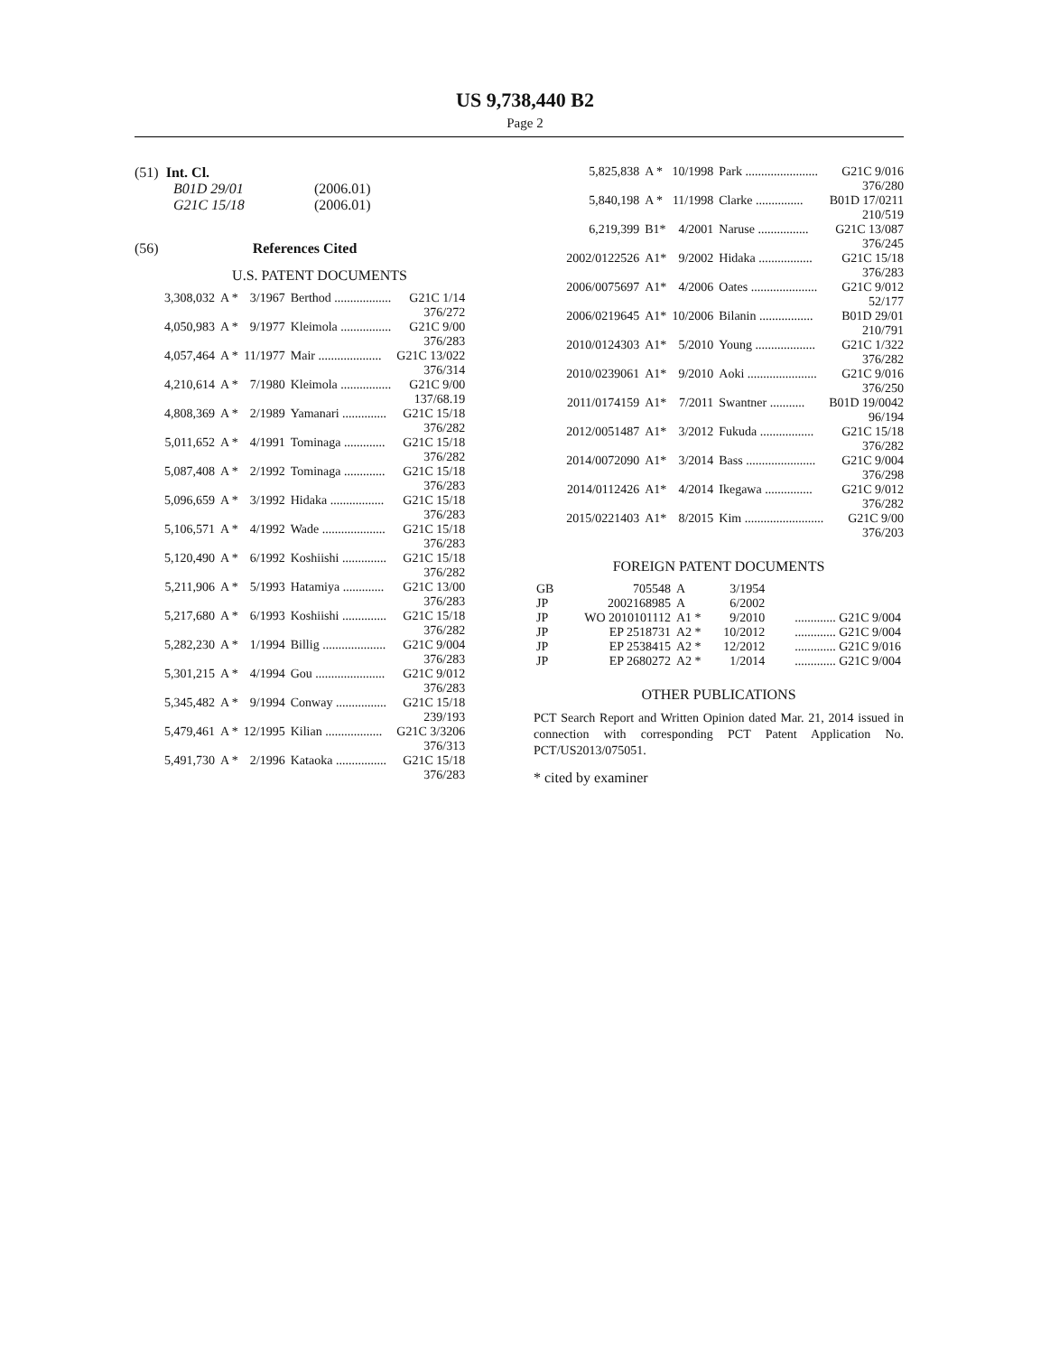US 9,738,440 B2
Page 2
(51) Int. Cl.
| B01D 29/01 | (2006.01) |
| G21C 15/18 | (2006.01) |
(56) References Cited
U.S. PATENT DOCUMENTS
| 3,308,032 | A * | 3/1967 | Berthod .................. | G21C 1/14 376/272 |
| 4,050,983 | A * | 9/1977 | Kleimola ................ | G21C 9/00 376/283 |
| 4,057,464 | A * | 11/1977 | Mair .................... | G21C 13/022 376/314 |
| 4,210,614 | A * | 7/1980 | Kleimola ................ | G21C 9/00 137/68.19 |
| 4,808,369 | A * | 2/1989 | Yamanari .............. | G21C 15/18 376/282 |
| 5,011,652 | A * | 4/1991 | Tominaga ............. | G21C 15/18 376/282 |
| 5,087,408 | A * | 2/1992 | Tominaga ............. | G21C 15/18 376/283 |
| 5,096,659 | A * | 3/1992 | Hidaka ................. | G21C 15/18 376/283 |
| 5,106,571 | A * | 4/1992 | Wade .................... | G21C 15/18 376/283 |
| 5,120,490 | A * | 6/1992 | Koshiishi .............. | G21C 15/18 376/282 |
| 5,211,906 | A * | 5/1993 | Hatamiya ............. | G21C 13/00 376/283 |
| 5,217,680 | A * | 6/1993 | Koshiishi .............. | G21C 15/18 376/282 |
| 5,282,230 | A * | 1/1994 | Billig .................... | G21C 9/004 376/283 |
| 5,301,215 | A * | 4/1994 | Gou ...................... | G21C 9/012 376/283 |
| 5,345,482 | A * | 9/1994 | Conway ................ | G21C 15/18 239/193 |
| 5,479,461 | A * | 12/1995 | Kilian .................. | G21C 3/3206 376/313 |
| 5,491,730 | A * | 2/1996 | Kataoka ................ | G21C 15/18 376/283 |
| 5,825,838 | A * | 10/1998 | Park ....................... | G21C 9/016 376/280 |
| 5,840,198 | A * | 11/1998 | Clarke ............... | B01D 17/0211 210/519 |
| 6,219,399 | B1* | 4/2001 | Naruse ................ | G21C 13/087 376/245 |
| 2002/0122526 | A1* | 9/2002 | Hidaka ................. | G21C 15/18 376/283 |
| 2006/0075697 | A1* | 4/2006 | Oates ..................... | G21C 9/012 52/177 |
| 2006/0219645 | A1* | 10/2006 | Bilanin ................. | B01D 29/01 210/791 |
| 2010/0124303 | A1* | 5/2010 | Young ................... | G21C 1/322 376/282 |
| 2010/0239061 | A1* | 9/2010 | Aoki ...................... | G21C 9/016 376/250 |
| 2011/0174159 | A1* | 7/2011 | Swantner ........... | B01D 19/0042 96/194 |
| 2012/0051487 | A1* | 3/2012 | Fukuda ................. | G21C 15/18 376/282 |
| 2014/0072090 | A1* | 3/2014 | Bass ...................... | G21C 9/004 376/298 |
| 2014/0112426 | A1* | 4/2014 | Ikegawa ............... | G21C 9/012 376/282 |
| 2015/0221403 | A1* | 8/2015 | Kim ......................... | G21C 9/00 376/203 |
FOREIGN PATENT DOCUMENTS
| GB | 705548 | A | 3/1954 | |
| JP | 2002168985 | A | 6/2002 | |
| JP | WO 2010101112 | A1 * | 9/2010 | ............. G21C 9/004 |
| JP | EP 2518731 | A2 * | 10/2012 | ............. G21C 9/004 |
| JP | EP 2538415 | A2 * | 12/2012 | ............. G21C 9/016 |
| JP | EP 2680272 | A2 * | 1/2014 | ............. G21C 9/004 |
OTHER PUBLICATIONS
PCT Search Report and Written Opinion dated Mar. 21, 2014 issued in connection with corresponding PCT Patent Application No. PCT/US2013/075051.
* cited by examiner